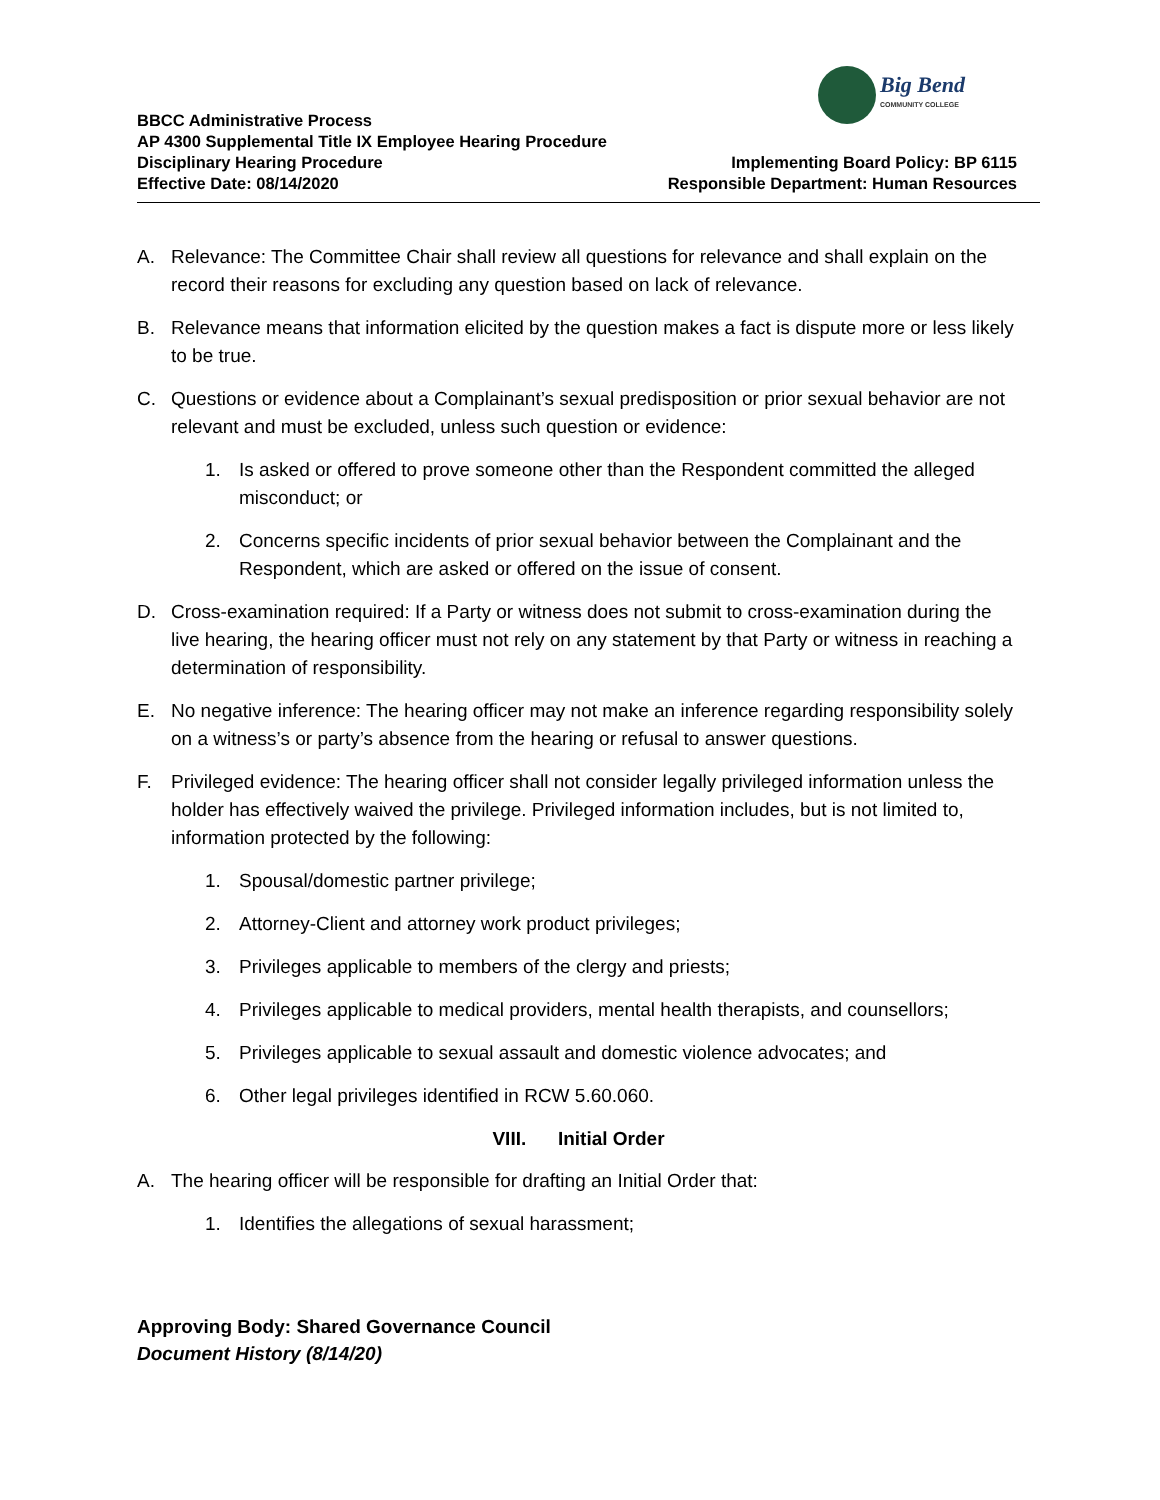Big Bend
COMMUNITY COLLEGE
BBCC Administrative Process
AP 4300 Supplemental Title IX Employee Hearing Procedure
Disciplinary Hearing Procedure Implementing Board Policy: BP 6115
Effective Date: 08/14/2020 Responsible Department: Human Resources
A. Relevance: The Committee Chair shall review all questions for relevance and shall explain on the record their reasons for excluding any question based on lack of relevance.
B. Relevance means that information elicited by the question makes a fact is dispute more or less likely to be true.
C. Questions or evidence about a Complainant’s sexual predisposition or prior sexual behavior are not relevant and must be excluded, unless such question or evidence:
1. Is asked or offered to prove someone other than the Respondent committed the alleged misconduct; or
2. Concerns specific incidents of prior sexual behavior between the Complainant and the Respondent, which are asked or offered on the issue of consent.
D. Cross-examination required: If a Party or witness does not submit to cross-examination during the live hearing, the hearing officer must not rely on any statement by that Party or witness in reaching a determination of responsibility.
E. No negative inference: The hearing officer may not make an inference regarding responsibility solely on a witness’s or party’s absence from the hearing or refusal to answer questions.
F. Privileged evidence: The hearing officer shall not consider legally privileged information unless the holder has effectively waived the privilege. Privileged information includes, but is not limited to, information protected by the following:
1. Spousal/domestic partner privilege;
2. Attorney-Client and attorney work product privileges;
3. Privileges applicable to members of the clergy and priests;
4. Privileges applicable to medical providers, mental health therapists, and counsellors;
5. Privileges applicable to sexual assault and domestic violence advocates; and
6. Other legal privileges identified in RCW 5.60.060.
VIII. Initial Order
A. The hearing officer will be responsible for drafting an Initial Order that:
1. Identifies the allegations of sexual harassment;
Approving Body: Shared Governance Council
Document History (8/14/20)